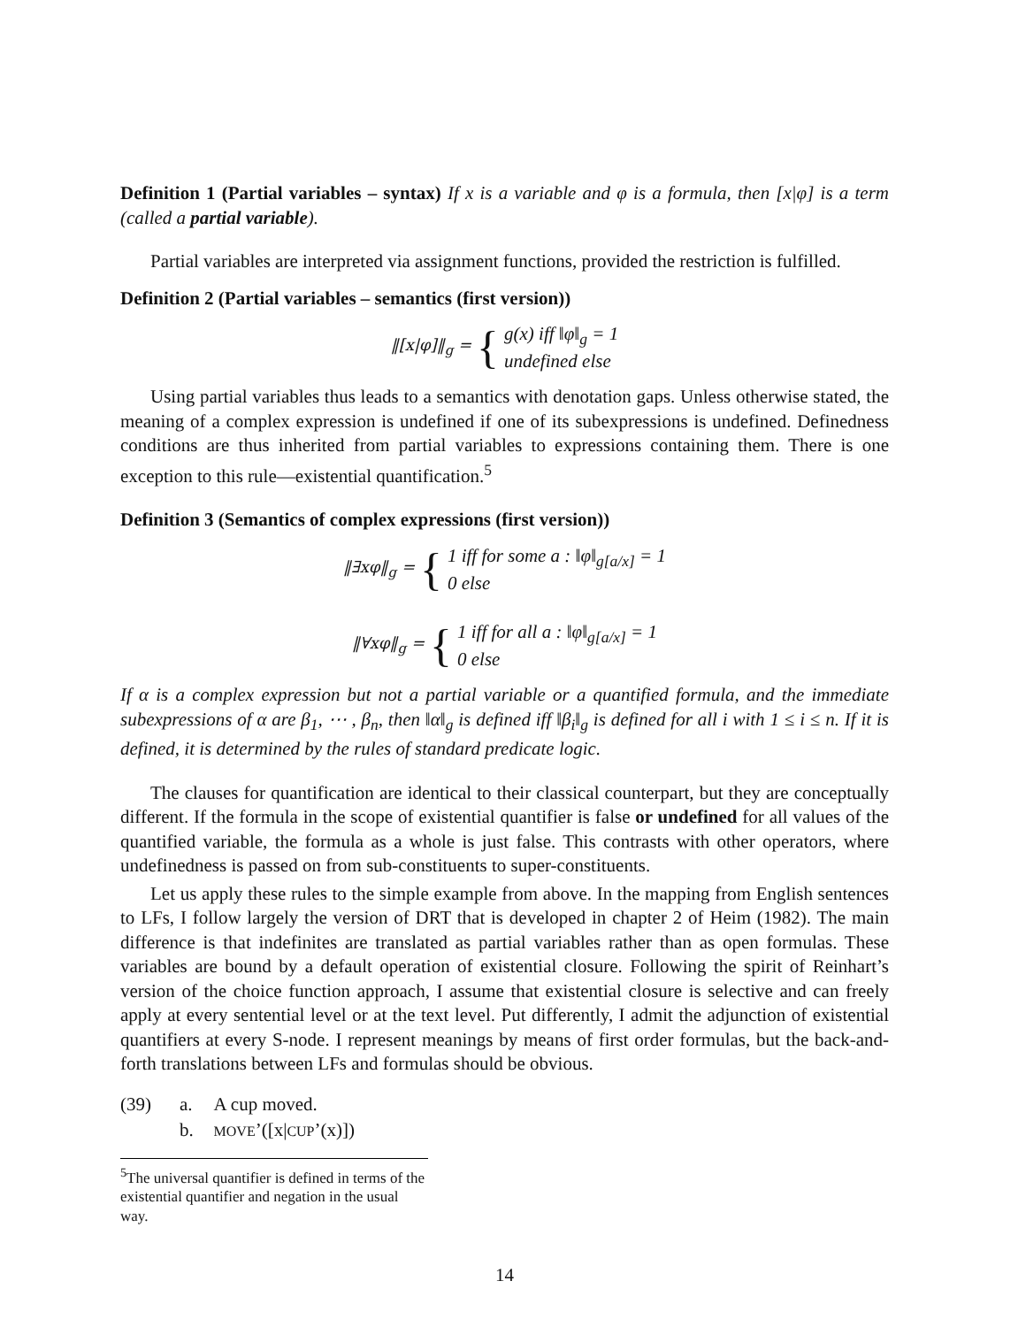Definition 1 (Partial variables – syntax) If x is a variable and φ is a formula, then [x|φ] is a term (called a partial variable).
Partial variables are interpreted via assignment functions, provided the restriction is fulfilled.
Definition 2 (Partial variables – semantics (first version))
‖[x|φ]‖<sub>g</sub> = {
g(x) iff ‖φ‖<sub>g</sub> = 1
undefined else
Using partial variables thus leads to a semantics with denotation gaps. Unless otherwise stated, the meaning of a complex expression is undefined if one of its subexpressions is undefined. Definedness conditions are thus inherited from partial variables to expressions containing them. There is one exception to this rule—existential quantification.<sup>5</sup>
Definition 3 (Semantics of complex expressions (first version))
‖∃xφ‖<sub>g</sub> = {
1 iff for some a : ‖φ‖<sub>g[a/x]</sub> = 1
0 else
‖∀xφ‖<sub>g</sub> = {
1 iff for all a : ‖φ‖<sub>g[a/x]</sub> = 1
0 else
If α is a complex expression but not a partial variable or a quantified formula, and the immediate subexpressions of α are β<sub>1</sub>, ⋯ , β<sub>n</sub>, then ‖α‖<sub>g</sub> is defined iff ‖β<sub>i</sub>‖<sub>g</sub> is defined for all i with 1 ≤ i ≤ n. If it is defined, it is determined by the rules of standard predicate logic.
The clauses for quantification are identical to their classical counterpart, but they are conceptually different. If the formula in the scope of existential quantifier is false or undefined for all values of the quantified variable, the formula as a whole is just false. This contrasts with other operators, where undefinedness is passed on from sub-constituents to super-constituents.
Let us apply these rules to the simple example from above. In the mapping from English sentences to LFs, I follow largely the version of DRT that is developed in chapter 2 of Heim (1982). The main difference is that indefinites are translated as partial variables rather than as open formulas. These variables are bound by a default operation of existential closure. Following the spirit of Reinhart’s version of the choice function approach, I assume that existential closure is selective and can freely apply at every sentential level or at the text level. Put differently, I admit the adjunction of existential quantifiers at every S-node. I represent meanings by means of first order formulas, but the back-and-forth translations between LFs and formulas should be obvious.
| (39) | a. | A cup moved. |
| | b. | MOVE ’([x/ CUP ’(x)]) |
<sup>5</sup> The universal quantifier is defined in terms of the existential quantifier and negation in the usual way.
14